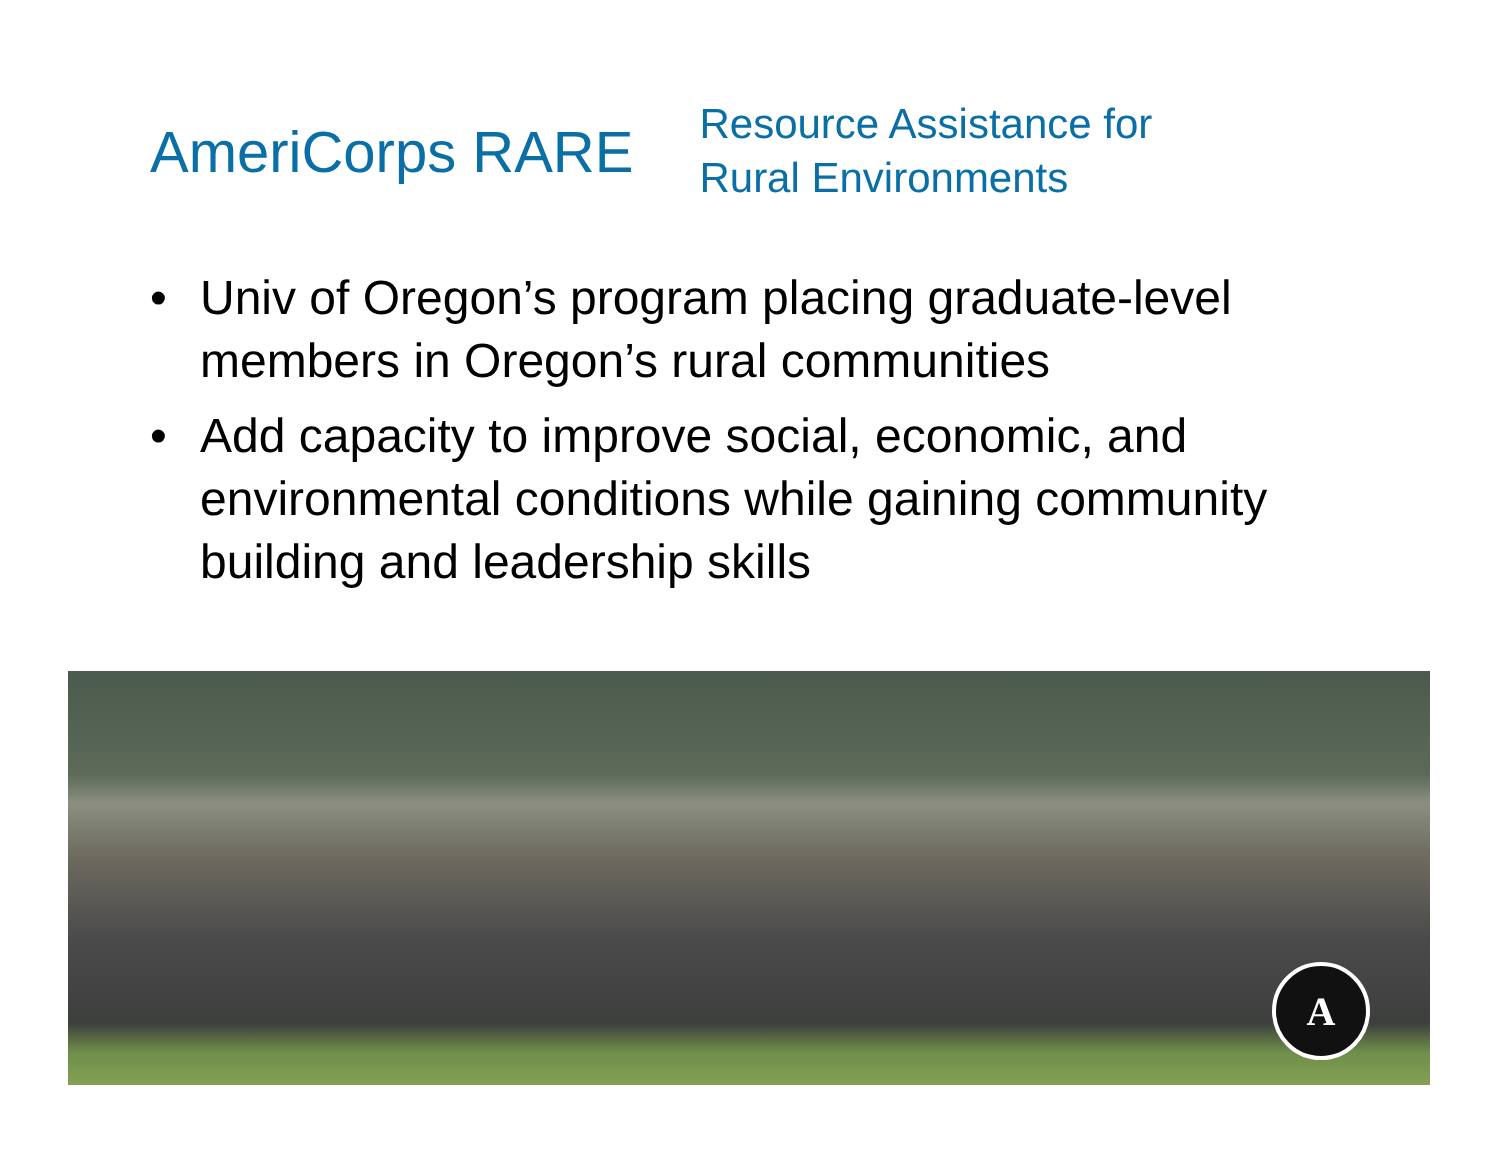AmeriCorps RARE
Resource Assistance for
Rural Environments
• Univ of Oregon’s program placing graduate-level members in Oregon’s rural communities
• Add capacity to improve social, economic, and environmental conditions while gaining community building and leadership skills
A